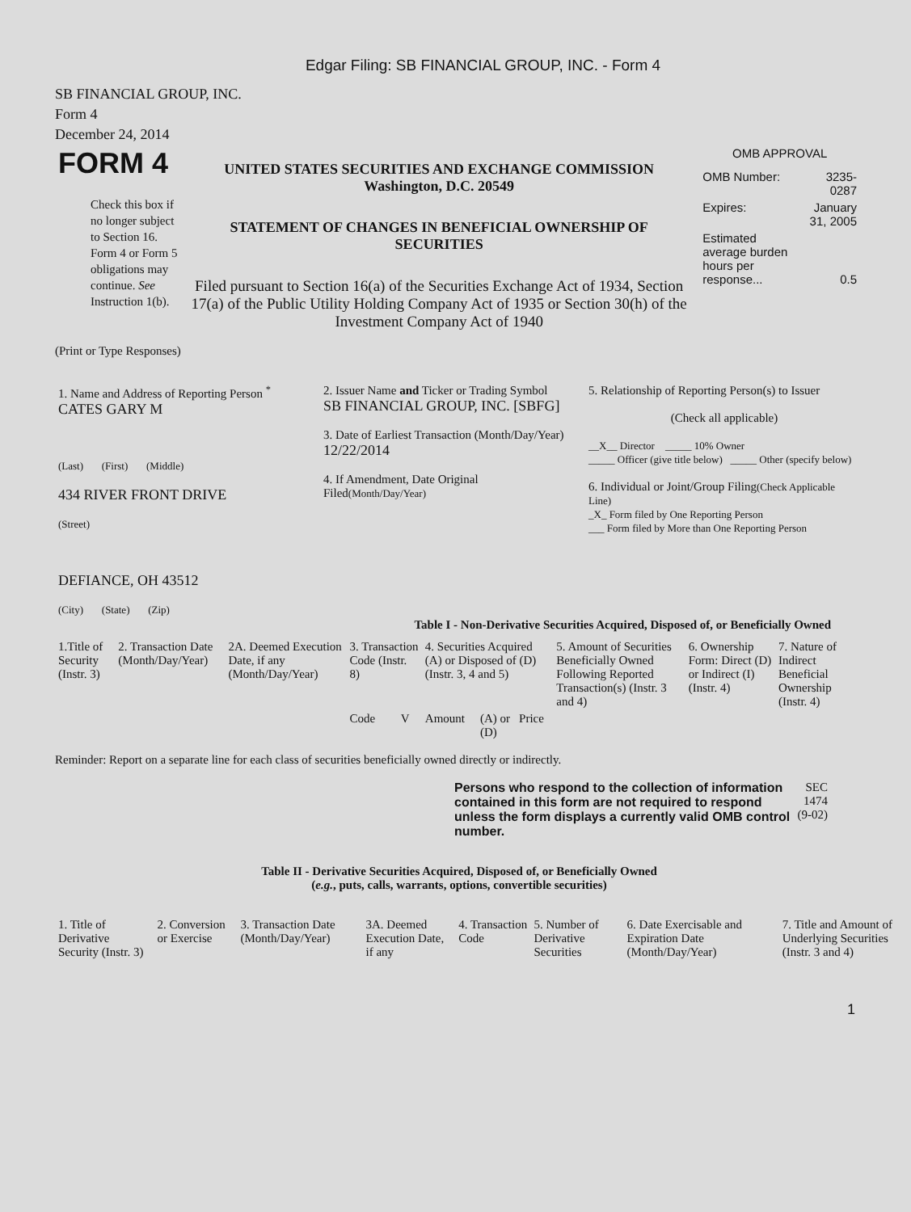Edgar Filing: SB FINANCIAL GROUP, INC. - Form 4
SB FINANCIAL GROUP, INC.
Form 4
December 24, 2014
| FORM 4 Check this box if no longer subject to Section 16. Form 4 or Form 5 obligations may continue. See Instruction 1(b). | UNITED STATES SECURITIES AND EXCHANGE COMMISSION Washington, D.C. 20549 STATEMENT OF CHANGES IN BENEFICIAL OWNERSHIP OF SECURITIES Filed pursuant to Section 16(a) of the Securities Exchange Act of 1934, Section 17(a) of the Public Utility Holding Company Act of 1935 or Section 30(h) of the Investment Company Act of 1940 | OMB APPROVAL / OMB Number: / 3235-0287 / / Expires: / January 31, 2005 / / Estimated average burden hours per response... / 0.5 / |
(Print or Type Responses)
| 1. Name and Address of Reporting Person <sup>*</sup> CATES GARY M (Last) (First) (Middle) 434 RIVER FRONT DRIVE (Street) DEFIANCE, OH 43512 (City) (State) (Zip) | 2. Issuer Name and Ticker or Trading Symbol SB FINANCIAL GROUP, INC. [SBFG] 3. Date of Earliest Transaction (Month/Day/Year) 12/22/2014 4. If Amendment, Date Original Filed (Month/Day/Year) | 5. Relationship of Reporting Person(s) to Issuer (Check all applicable) __X__ Director _____ 10% Owner _____ Officer (give title below) _____ Other (specify below) 6. Individual or Joint/Group Filing (Check Applicable Line) _X_ Form filed by One Reporting Person ___ Form filed by More than One Reporting Person |
Table I - Non-Derivative Securities Acquired, Disposed of, or Beneficially Owned
| 1.Title of Security (Instr. 3) | 2. Transaction Date (Month/Day/Year) | 2A. Deemed Execution Date, if any (Month/Day/Year) | 3. Transaction Code (Instr. 8) | | 4. Securities Acquired (A) or Disposed of (D) (Instr. 3, 4 and 5) | | | 5. Amount of Securities Beneficially Owned Following Reported Transaction(s) (Instr. 3 and 4) | 6. Ownership Form: Direct (D) or Indirect (I) (Instr. 4) | 7. Nature of Indirect Beneficial Ownership (Instr. 4) |
| --- | --- | --- | --- | --- | --- | --- | --- | --- | --- | --- |
| | | | Code | V | Amount | (A) or (D) | Price | | | |
Reminder: Report on a separate line for each class of securities beneficially owned directly or indirectly.
| Persons who respond to the collection of information contained in this form are not required to respond unless the form displays a currently valid OMB control number. | SEC 1474 (9-02) |
Table II - Derivative Securities Acquired, Disposed of, or Beneficially Owned
(e.g., puts, calls, warrants, options, convertible securities)
| 1. Title of Derivative Security (Instr. 3) | 2. Conversion or Exercise | 3. Transaction Date (Month/Day/Year) | 3A. Deemed Execution Date, if any | 4. Transaction Code | 5. Number of Derivative Securities | 6. Date Exercisable and Expiration Date (Month/Day/Year) | 7. Title and Amount of Underlying Securities (Instr. 3 and 4) |
| --- | --- | --- | --- | --- | --- | --- | --- |
1